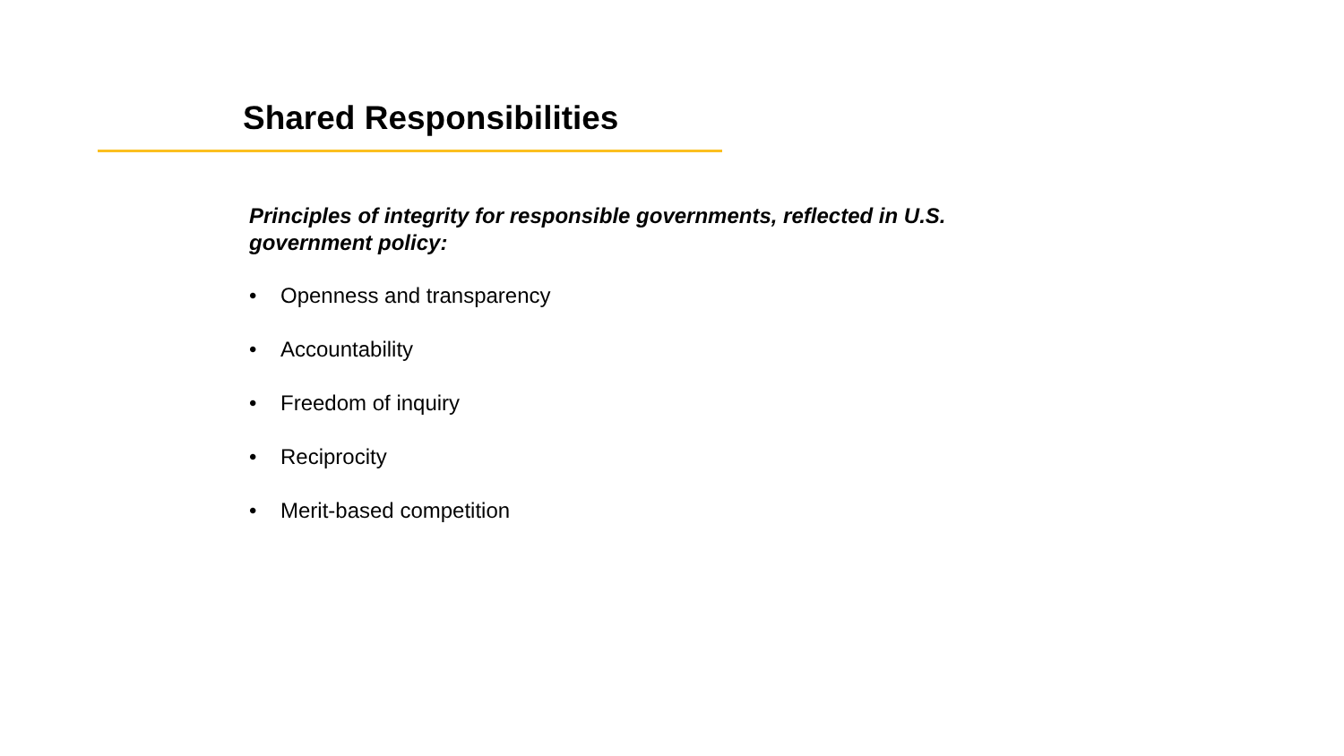Shared Responsibilities
Principles of integrity for responsible governments, reflected in U.S. government policy:
• Openness and transparency
• Accountability
• Freedom of inquiry
• Reciprocity
• Merit-based competition